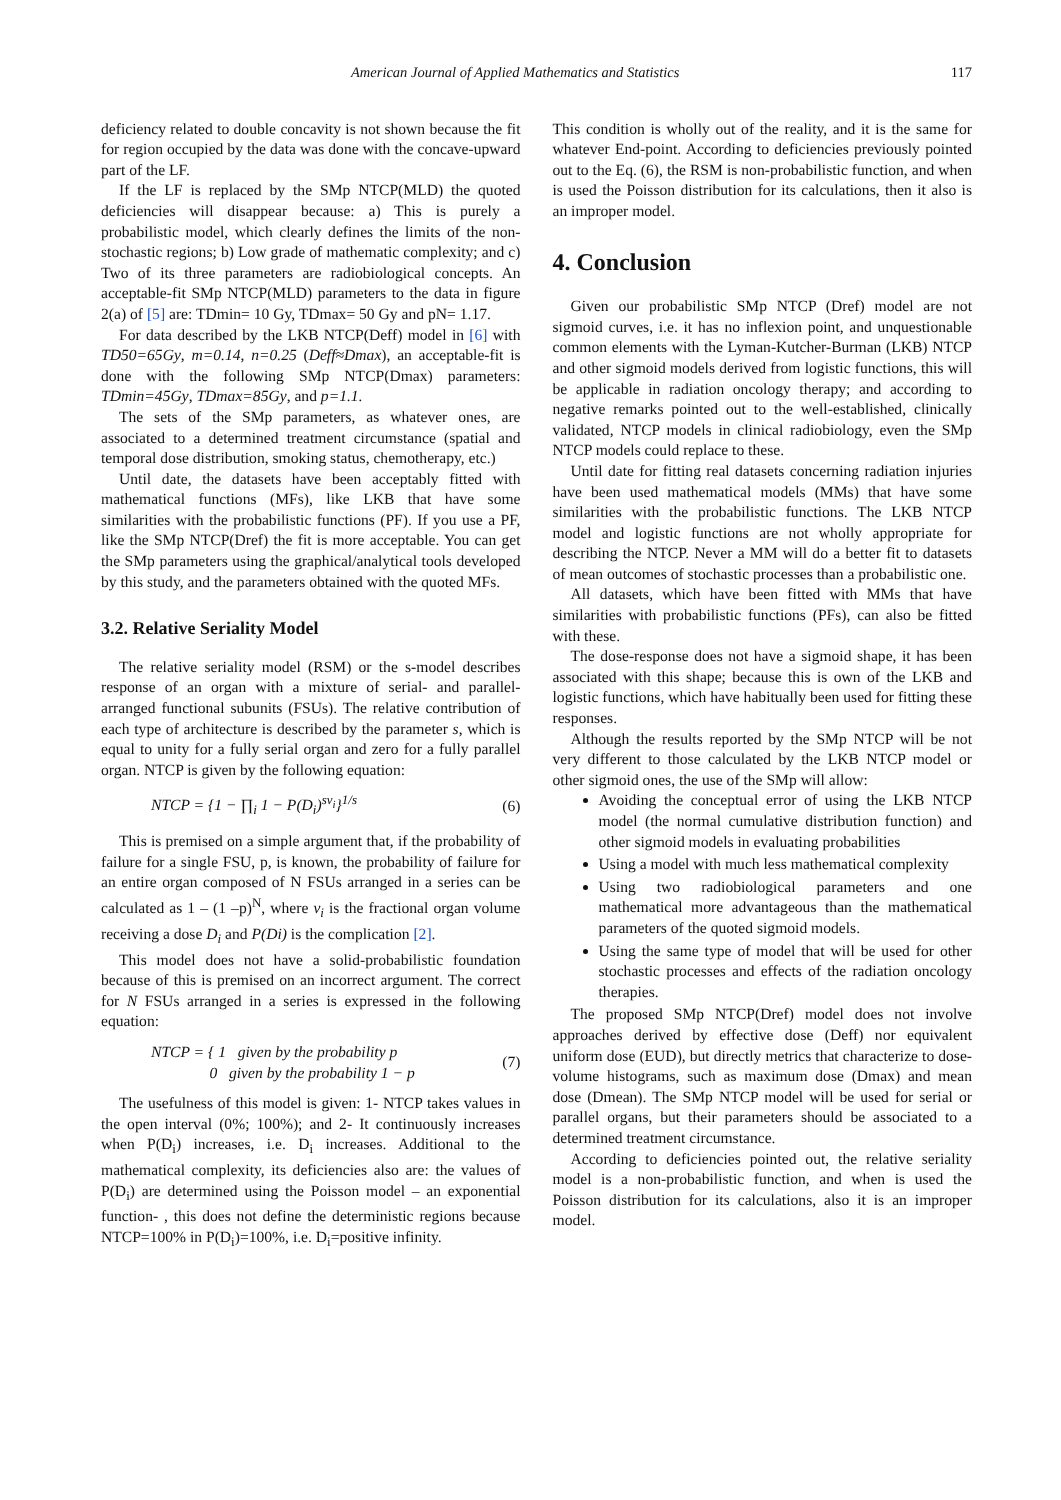American Journal of Applied Mathematics and Statistics 117
deficiency related to double concavity is not shown because the fit for region occupied by the data was done with the concave-upward part of the LF.
If the LF is replaced by the SMp NTCP(MLD) the quoted deficiencies will disappear because: a) This is purely a probabilistic model, which clearly defines the limits of the non-stochastic regions; b) Low grade of mathematic complexity; and c) Two of its three parameters are radiobiological concepts. An acceptable-fit SMp NTCP(MLD) parameters to the data in figure 2(a) of [5] are: TDmin= 10 Gy, TDmax= 50 Gy and pN= 1.17.
For data described by the LKB NTCP(Deff) model in [6] with TD50=65Gy, m=0.14, n=0.25 (Deff≈Dmax), an acceptable-fit is done with the following SMp NTCP(Dmax) parameters: TDmin=45Gy, TDmax=85Gy, and p=1.1.
The sets of the SMp parameters, as whatever ones, are associated to a determined treatment circumstance (spatial and temporal dose distribution, smoking status, chemotherapy, etc.)
Until date, the datasets have been acceptably fitted with mathematical functions (MFs), like LKB that have some similarities with the probabilistic functions (PF). If you use a PF, like the SMp NTCP(Dref) the fit is more acceptable. You can get the SMp parameters using the graphical/analytical tools developed by this study, and the parameters obtained with the quoted MFs.
3.2. Relative Seriality Model
The relative seriality model (RSM) or the s-model describes response of an organ with a mixture of serial- and parallel-arranged functional subunits (FSUs). The relative contribution of each type of architecture is described by the parameter s, which is equal to unity for a fully serial organ and zero for a fully parallel organ. NTCP is given by the following equation:
NTCP = {1 − ∏<sub>i</sub> 1 − P(D<sub>i</sub>)<sup>sv<sub>i</sub></sup>}<sup>1/s</sup> (6)
This is premised on a simple argument that, if the probability of failure for a single FSU, p, is known, the probability of failure for an entire organ composed of N FSUs arranged in a series can be calculated as 1 – (1 –p)<sup>N</sup>, where v<sub>i</sub> is the fractional organ volume receiving a dose D<sub>i</sub> and P(Di) is the complication [2].
This model does not have a solid-probabilistic foundation because of this is premised on an incorrect argument. The correct for N FSUs arranged in a series is expressed in the following equation:
NTCP = { 1 given by the probability p
0 given by the probability 1 − p (7)
The usefulness of this model is given: 1- NTCP takes values in the open interval (0%; 100%); and 2- It continuously increases when P(D<sub>i</sub>) increases, i.e. D<sub>i</sub> increases. Additional to the mathematical complexity, its deficiencies also are: the values of P(D<sub>i</sub>) are determined using the Poisson model – an exponential function- , this does not define the deterministic regions because NTCP=100% in P(D<sub>i</sub>)=100%, i.e. D<sub>i</sub>=positive infinity.
This condition is wholly out of the reality, and it is the same for whatever End-point. According to deficiencies previously pointed out to the Eq. (6), the RSM is non-probabilistic function, and when is used the Poisson distribution for its calculations, then it also is an improper model.
4. Conclusion
Given our probabilistic SMp NTCP (Dref) model are not sigmoid curves, i.e. it has no inflexion point, and unquestionable common elements with the Lyman-Kutcher-Burman (LKB) NTCP and other sigmoid models derived from logistic functions, this will be applicable in radiation oncology therapy; and according to negative remarks pointed out to the well-established, clinically validated, NTCP models in clinical radiobiology, even the SMp NTCP models could replace to these.
Until date for fitting real datasets concerning radiation injuries have been used mathematical models (MMs) that have some similarities with the probabilistic functions. The LKB NTCP model and logistic functions are not wholly appropriate for describing the NTCP. Never a MM will do a better fit to datasets of mean outcomes of stochastic processes than a probabilistic one.
All datasets, which have been fitted with MMs that have similarities with probabilistic functions (PFs), can also be fitted with these.
The dose-response does not have a sigmoid shape, it has been associated with this shape; because this is own of the LKB and logistic functions, which have habitually been used for fitting these responses.
Although the results reported by the SMp NTCP will be not very different to those calculated by the LKB NTCP model or other sigmoid ones, the use of the SMp will allow:
Avoiding the conceptual error of using the LKB NTCP model (the normal cumulative distribution function) and other sigmoid models in evaluating probabilities
Using a model with much less mathematical complexity
Using two radiobiological parameters and one mathematical more advantageous than the mathematical parameters of the quoted sigmoid models.
Using the same type of model that will be used for other stochastic processes and effects of the radiation oncology therapies.
The proposed SMp NTCP(Dref) model does not involve approaches derived by effective dose (Deff) nor equivalent uniform dose (EUD), but directly metrics that characterize to dose-volume histograms, such as maximum dose (Dmax) and mean dose (Dmean). The SMp NTCP model will be used for serial or parallel organs, but their parameters should be associated to a determined treatment circumstance.
According to deficiencies pointed out, the relative seriality model is a non-probabilistic function, and when is used the Poisson distribution for its calculations, also it is an improper model.